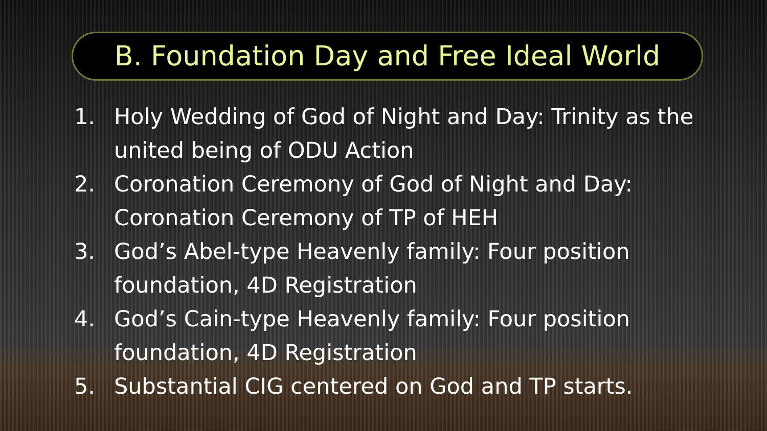B. Foundation Day and Free Ideal World
1. Holy Wedding of God of Night and Day: Trinity as the united being of ODU Action
2. Coronation Ceremony of God of Night and Day: Coronation Ceremony of TP of HEH
3. God’s Abel-type Heavenly family: Four position foundation, 4D Registration
4. God’s Cain-type Heavenly family: Four position foundation, 4D Registration
5. Substantial CIG centered on God and TP starts.